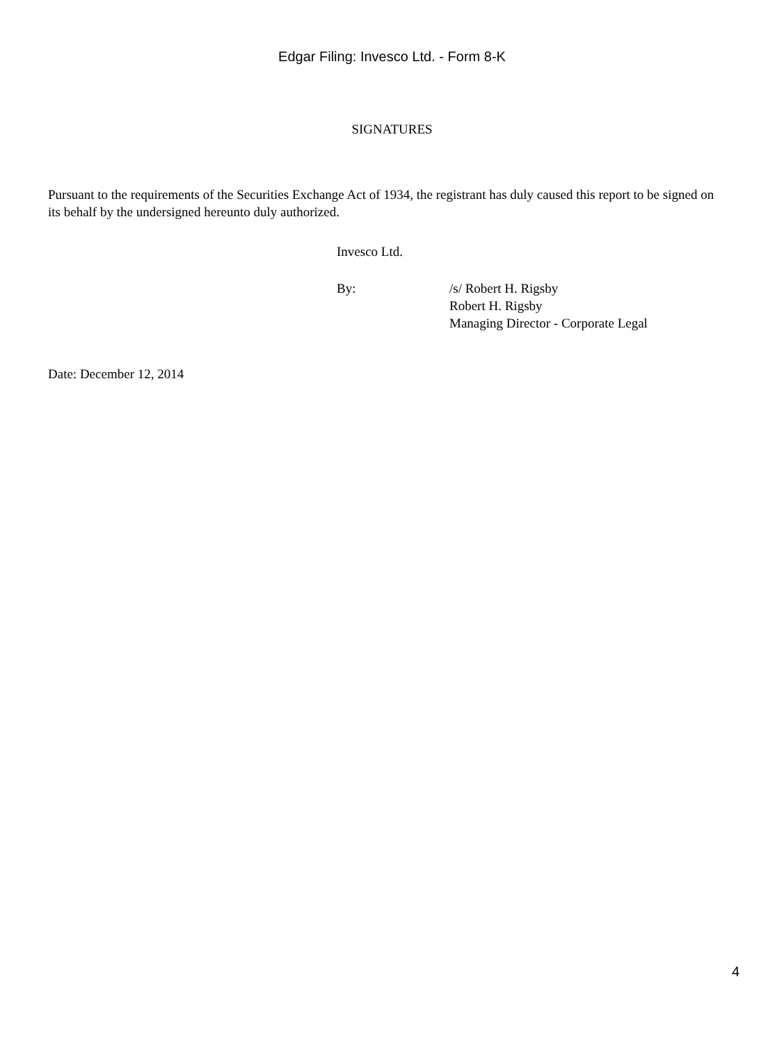Edgar Filing: Invesco Ltd. - Form 8-K
SIGNATURES
Pursuant to the requirements of the Securities Exchange Act of 1934, the registrant has duly caused this report to be signed on its behalf by the undersigned hereunto duly authorized.
Invesco Ltd.
By: /s/ Robert H. Rigsby
Robert H. Rigsby
Managing Director - Corporate Legal
Date: December 12, 2014
4